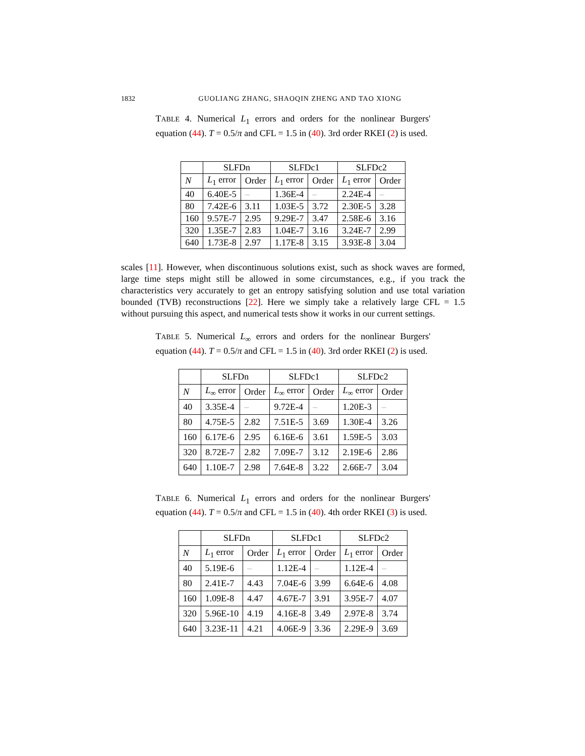1832
GUOLIANG ZHANG, SHAOQIN ZHENG AND TAO XIONG
TABLE 4. Numerical L<sub>1</sub> errors and orders for the nonlinear Burgers' equation (44). T = 0.5/π and CFL = 1.5 in (40). 3rd order RKEI (2) is used.
| | SLFDn | | SLFDc1 | | SLFDc2 | |
| --- | --- | --- | --- | --- | --- | --- |
| N | L<sub>1</sub> error | Order | L<sub>1</sub> error | Order | L<sub>1</sub> error | Order |
| 40 | 6.40E-5 | – | 1.36E-4 | – | 2.24E-4 | – |
| 80 | 7.42E-6 | 3.11 | 1.03E-5 | 3.72 | 2.30E-5 | 3.28 |
| 160 | 9.57E-7 | 2.95 | 9.29E-7 | 3.47 | 2.58E-6 | 3.16 |
| 320 | 1.35E-7 | 2.83 | 1.04E-7 | 3.16 | 3.24E-7 | 2.99 |
| 640 | 1.73E-8 | 2.97 | 1.17E-8 | 3.15 | 3.93E-8 | 3.04 |
scales [11]. However, when discontinuous solutions exist, such as shock waves are formed, large time steps might still be allowed in some circumstances, e.g., if you track the characteristics very accurately to get an entropy satisfying solution and use total variation bounded (TVB) reconstructions [22]. Here we simply take a relatively large CFL = 1.5 without pursuing this aspect, and numerical tests show it works in our current settings.
TABLE 5. Numerical L<sub>∞</sub> errors and orders for the nonlinear Burgers' equation (44). T = 0.5/π and CFL = 1.5 in (40). 3rd order RKEI (2) is used.
| | SLFDn | | SLFDc1 | | SLFDc2 | |
| --- | --- | --- | --- | --- | --- | --- |
| N | L<sub>∞</sub> error | Order | L<sub>∞</sub> error | Order | L<sub>∞</sub> error | Order |
| 40 | 3.35E-4 | – | 9.72E-4 | – | 1.20E-3 | – |
| 80 | 4.75E-5 | 2.82 | 7.51E-5 | 3.69 | 1.30E-4 | 3.26 |
| 160 | 6.17E-6 | 2.95 | 6.16E-6 | 3.61 | 1.59E-5 | 3.03 |
| 320 | 8.72E-7 | 2.82 | 7.09E-7 | 3.12 | 2.19E-6 | 2.86 |
| 640 | 1.10E-7 | 2.98 | 7.64E-8 | 3.22 | 2.66E-7 | 3.04 |
TABLE 6. Numerical L<sub>1</sub> errors and orders for the nonlinear Burgers' equation (44). T = 0.5/π and CFL = 1.5 in (40). 4th order RKEI (3) is used.
| | SLFDn | | SLFDc1 | | SLFDc2 | |
| --- | --- | --- | --- | --- | --- | --- |
| N | L<sub>1</sub> error | Order | L<sub>1</sub> error | Order | L<sub>1</sub> error | Order |
| 40 | 5.19E-6 | – | 1.12E-4 | – | 1.12E-4 | – |
| 80 | 2.41E-7 | 4.43 | 7.04E-6 | 3.99 | 6.64E-6 | 4.08 |
| 160 | 1.09E-8 | 4.47 | 4.67E-7 | 3.91 | 3.95E-7 | 4.07 |
| 320 | 5.96E-10 | 4.19 | 4.16E-8 | 3.49 | 2.97E-8 | 3.74 |
| 640 | 3.23E-11 | 4.21 | 4.06E-9 | 3.36 | 2.29E-9 | 3.69 |